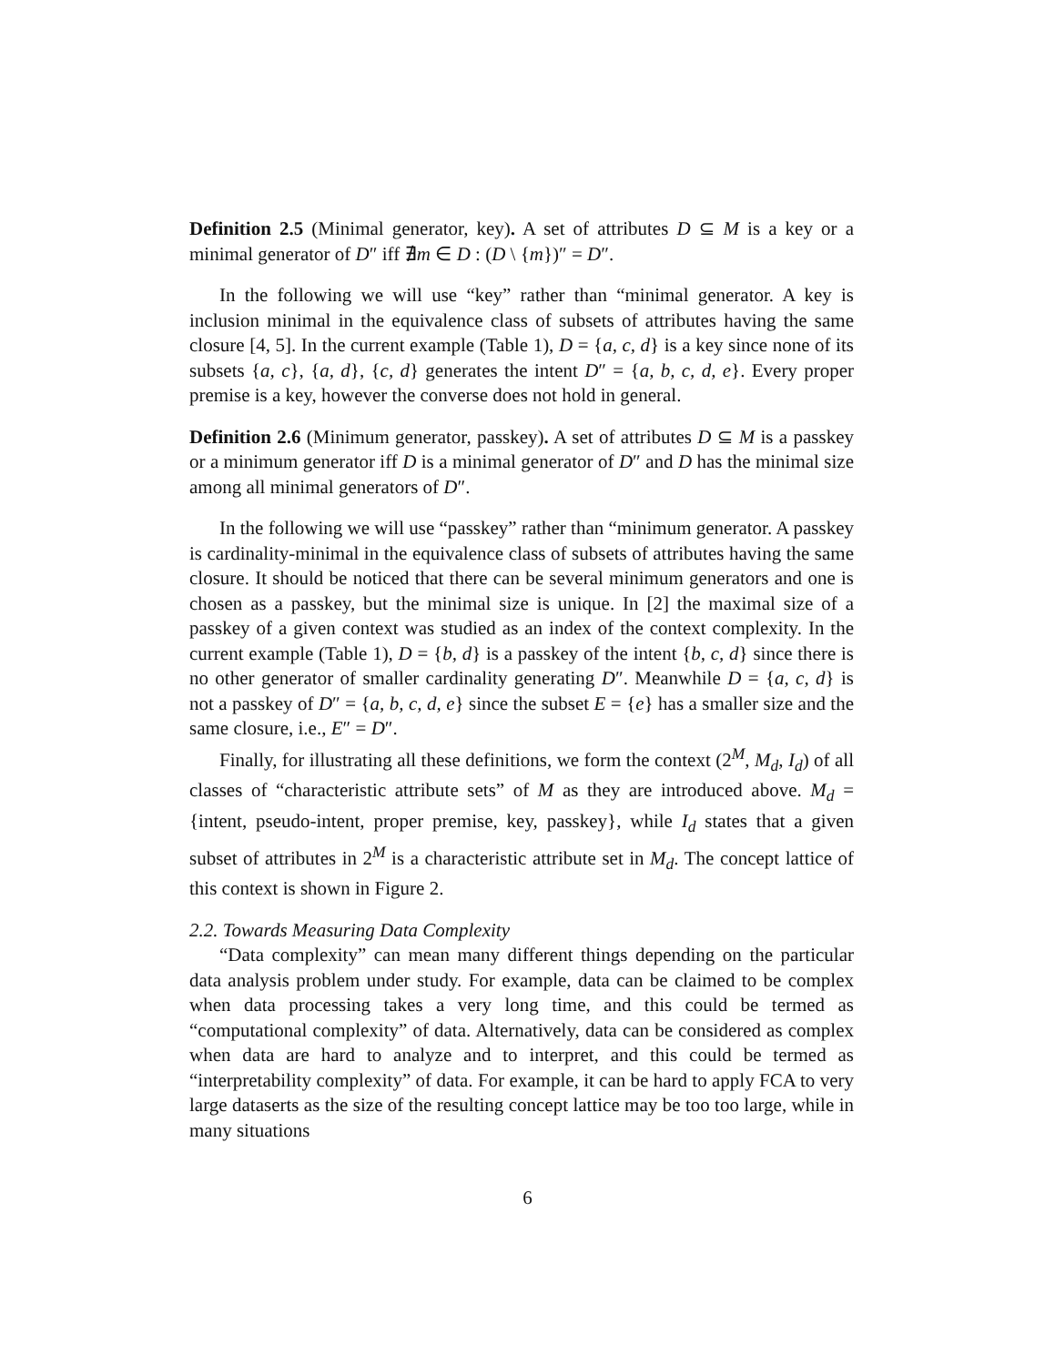Definition 2.5 (Minimal generator, key). A set of attributes D ⊆ M is a key or a minimal generator of D″ iff ∄m ∈ D : (D \ {m})″ = D″.
In the following we will use “key” rather than “minimal generator. A key is inclusion minimal in the equivalence class of subsets of attributes having the same closure [4, 5]. In the current example (Table 1), D = {a, c, d} is a key since none of its subsets {a, c}, {a, d}, {c, d} generates the intent D″ = {a, b, c, d, e}. Every proper premise is a key, however the converse does not hold in general.
Definition 2.6 (Minimum generator, passkey). A set of attributes D ⊆ M is a passkey or a minimum generator iff D is a minimal generator of D″ and D has the minimal size among all minimal generators of D″.
In the following we will use “passkey” rather than “minimum generator. A passkey is cardinality-minimal in the equivalence class of subsets of attributes having the same closure. It should be noticed that there can be several minimum generators and one is chosen as a passkey, but the minimal size is unique. In [2] the maximal size of a passkey of a given context was studied as an index of the context complexity. In the current example (Table 1), D = {b, d} is a passkey of the intent {b, c, d} since there is no other generator of smaller cardinality generating D″. Meanwhile D = {a, c, d} is not a passkey of D″ = {a, b, c, d, e} since the subset E = {e} has a smaller size and the same closure, i.e., E″ = D″.
Finally, for illustrating all these definitions, we form the context (2<sup>M</sup>, M<sub>d</sub>, I<sub>d</sub>) of all classes of “characteristic attribute sets” of M as they are introduced above. M<sub>d</sub> = {intent, pseudo-intent, proper premise, key, passkey}, while I<sub>d</sub> states that a given subset of attributes in 2<sup>M</sup> is a characteristic attribute set in M<sub>d</sub>. The concept lattice of this context is shown in Figure 2.
2.2. Towards Measuring Data Complexity
“Data complexity” can mean many different things depending on the particular data analysis problem under study. For example, data can be claimed to be complex when data processing takes a very long time, and this could be termed as “computational complexity” of data. Alternatively, data can be considered as complex when data are hard to analyze and to interpret, and this could be termed as “interpretability complexity” of data. For example, it can be hard to apply FCA to very large dataserts as the size of the resulting concept lattice may be too too large, while in many situations
6